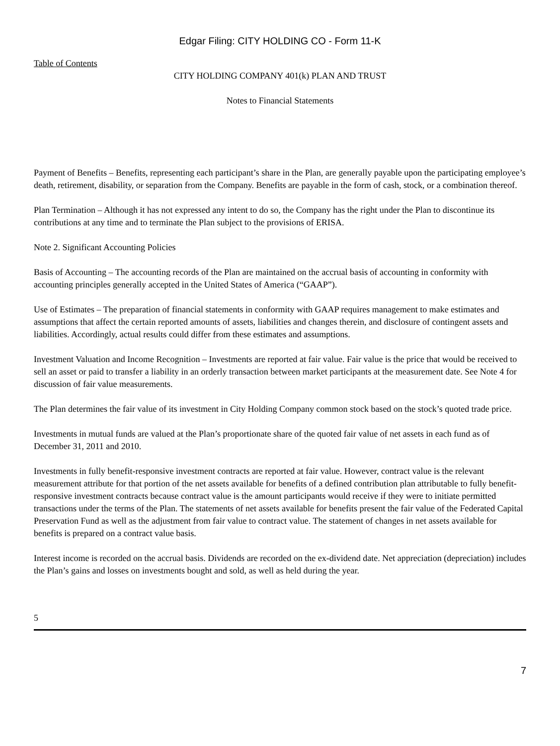Edgar Filing: CITY HOLDING CO - Form 11-K
Table of Contents
CITY HOLDING COMPANY 401(k) PLAN AND TRUST
Notes to Financial Statements
Payment of Benefits – Benefits, representing each participant’s share in the Plan, are generally payable upon the participating employee’s death, retirement, disability, or separation from the Company. Benefits are payable in the form of cash, stock, or a combination thereof.
Plan Termination – Although it has not expressed any intent to do so, the Company has the right under the Plan to discontinue its contributions at any time and to terminate the Plan subject to the provisions of ERISA.
Note 2. Significant Accounting Policies
Basis of Accounting – The accounting records of the Plan are maintained on the accrual basis of accounting in conformity with accounting principles generally accepted in the United States of America (“GAAP”).
Use of Estimates – The preparation of financial statements in conformity with GAAP requires management to make estimates and assumptions that affect the certain reported amounts of assets, liabilities and changes therein, and disclosure of contingent assets and liabilities. Accordingly, actual results could differ from these estimates and assumptions.
Investment Valuation and Income Recognition – Investments are reported at fair value. Fair value is the price that would be received to sell an asset or paid to transfer a liability in an orderly transaction between market participants at the measurement date. See Note 4 for discussion of fair value measurements.
The Plan determines the fair value of its investment in City Holding Company common stock based on the stock’s quoted trade price.
Investments in mutual funds are valued at the Plan’s proportionate share of the quoted fair value of net assets in each fund as of December 31, 2011 and 2010.
Investments in fully benefit-responsive investment contracts are reported at fair value. However, contract value is the relevant measurement attribute for that portion of the net assets available for benefits of a defined contribution plan attributable to fully benefit-responsive investment contracts because contract value is the amount participants would receive if they were to initiate permitted transactions under the terms of the Plan. The statements of net assets available for benefits present the fair value of the Federated Capital Preservation Fund as well as the adjustment from fair value to contract value. The statement of changes in net assets available for benefits is prepared on a contract value basis.
Interest income is recorded on the accrual basis. Dividends are recorded on the ex-dividend date. Net appreciation (depreciation) includes the Plan’s gains and losses on investments bought and sold, as well as held during the year.
5
7